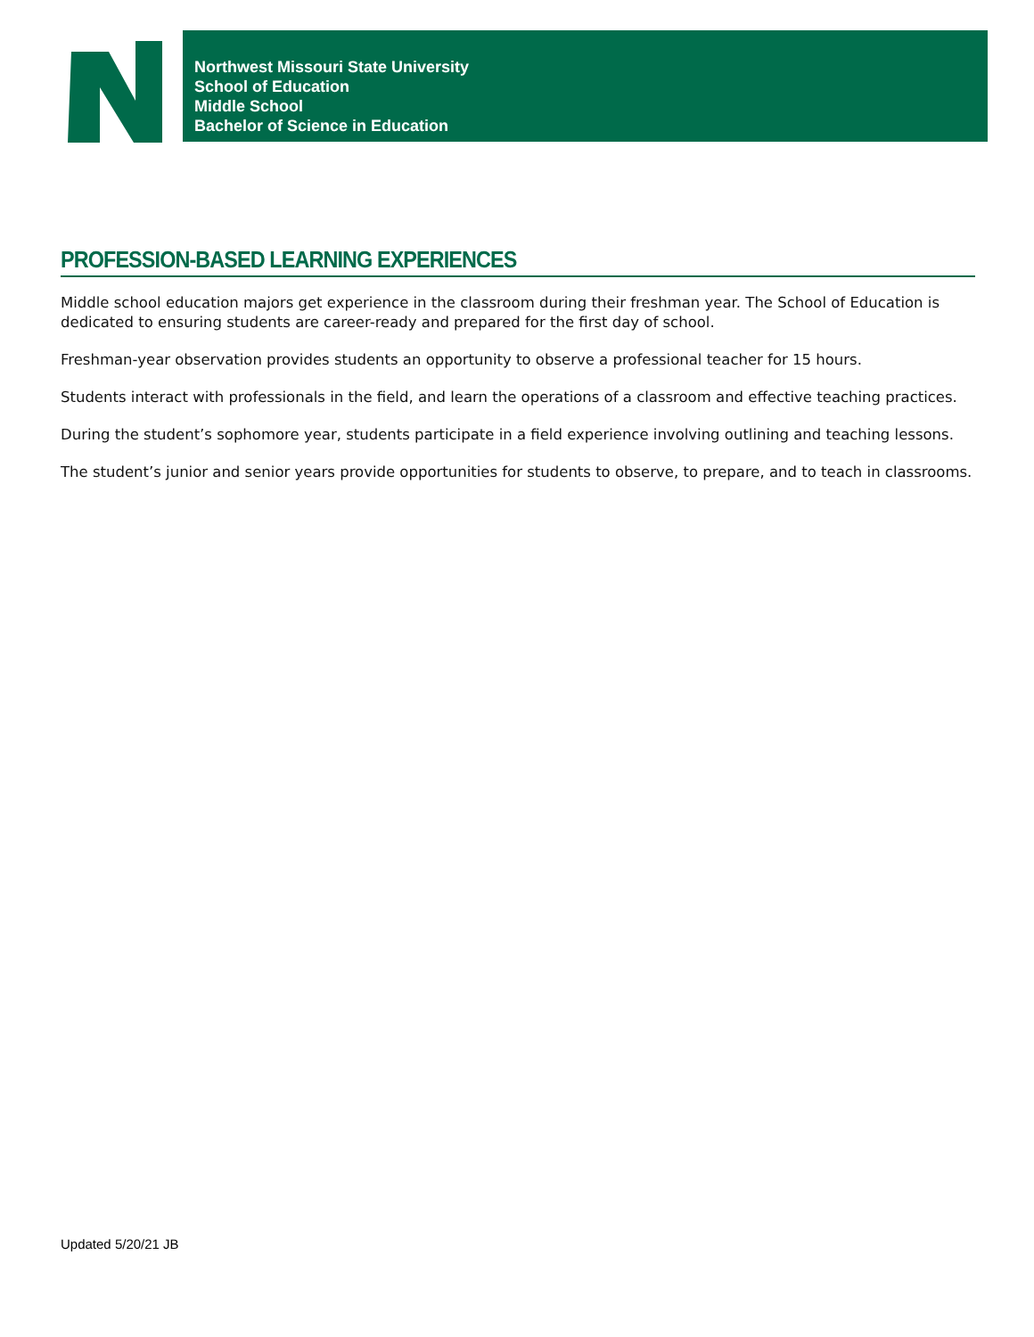Northwest Missouri State University
School of Education
Middle School
Bachelor of Science in Education
PROFESSION-BASED LEARNING EXPERIENCES
Middle school education majors get experience in the classroom during their freshman year. The School of Education is dedicated to ensuring students are career-ready and prepared for the first day of school.
Freshman-year observation provides students an opportunity to observe a professional teacher for 15 hours.
Students interact with professionals in the field, and learn the operations of a classroom and effective teaching practices.
During the student’s sophomore year, students participate in a field experience involving outlining and teaching lessons.
The student’s junior and senior years provide opportunities for students to observe, to prepare, and to teach in classrooms.
Updated 5/20/21 JB